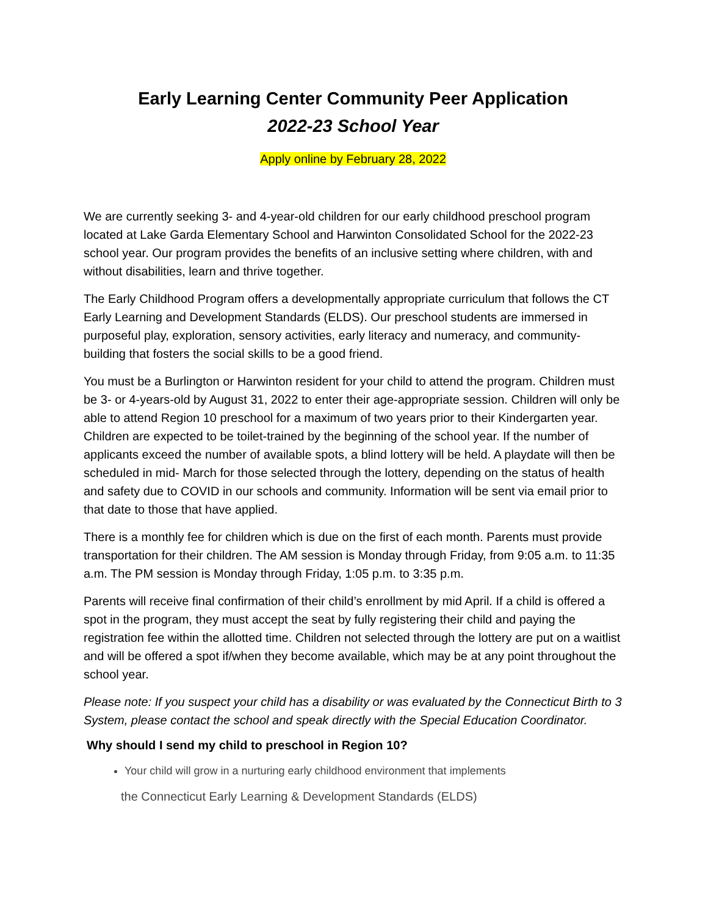Early Learning Center Community Peer Application
2022-23 School Year
Apply online by February 28, 2022
We are currently seeking 3- and 4-year-old children for our early childhood preschool program located at Lake Garda Elementary School and Harwinton Consolidated School for the 2022-23 school year. Our program provides the benefits of an inclusive setting where children, with and without disabilities, learn and thrive together.
The Early Childhood Program offers a developmentally appropriate curriculum that follows the CT Early Learning and Development Standards (ELDS). Our preschool students are immersed in purposeful play, exploration, sensory activities, early literacy and numeracy, and community-building that fosters the social skills to be a good friend.
You must be a Burlington or Harwinton resident for your child to attend the program. Children must be 3- or 4-years-old by August 31, 2022 to enter their age-appropriate session. Children will only be able to attend Region 10 preschool for a maximum of two years prior to their Kindergarten year. Children are expected to be toilet-trained by the beginning of the school year. If the number of applicants exceed the number of available spots, a blind lottery will be held. A playdate will then be scheduled in mid- March for those selected through the lottery, depending on the status of health and safety due to COVID in our schools and community. Information will be sent via email prior to that date to those that have applied.
There is a monthly fee for children which is due on the first of each month. Parents must provide transportation for their children. The AM session is Monday through Friday, from 9:05 a.m. to 11:35 a.m. The PM session is Monday through Friday, 1:05 p.m. to 3:35 p.m.
Parents will receive final confirmation of their child’s enrollment by mid April. If a child is offered a spot in the program, they must accept the seat by fully registering their child and paying the registration fee within the allotted time. Children not selected through the lottery are put on a waitlist and will be offered a spot if/when they become available, which may be at any point throughout the school year.
Please note: If you suspect your child has a disability or was evaluated by the Connecticut Birth to 3 System, please contact the school and speak directly with the Special Education Coordinator.
Why should I send my child to preschool in Region 10?
Your child will grow in a nurturing early childhood environment that implements
the Connecticut Early Learning & Development Standards (ELDS)